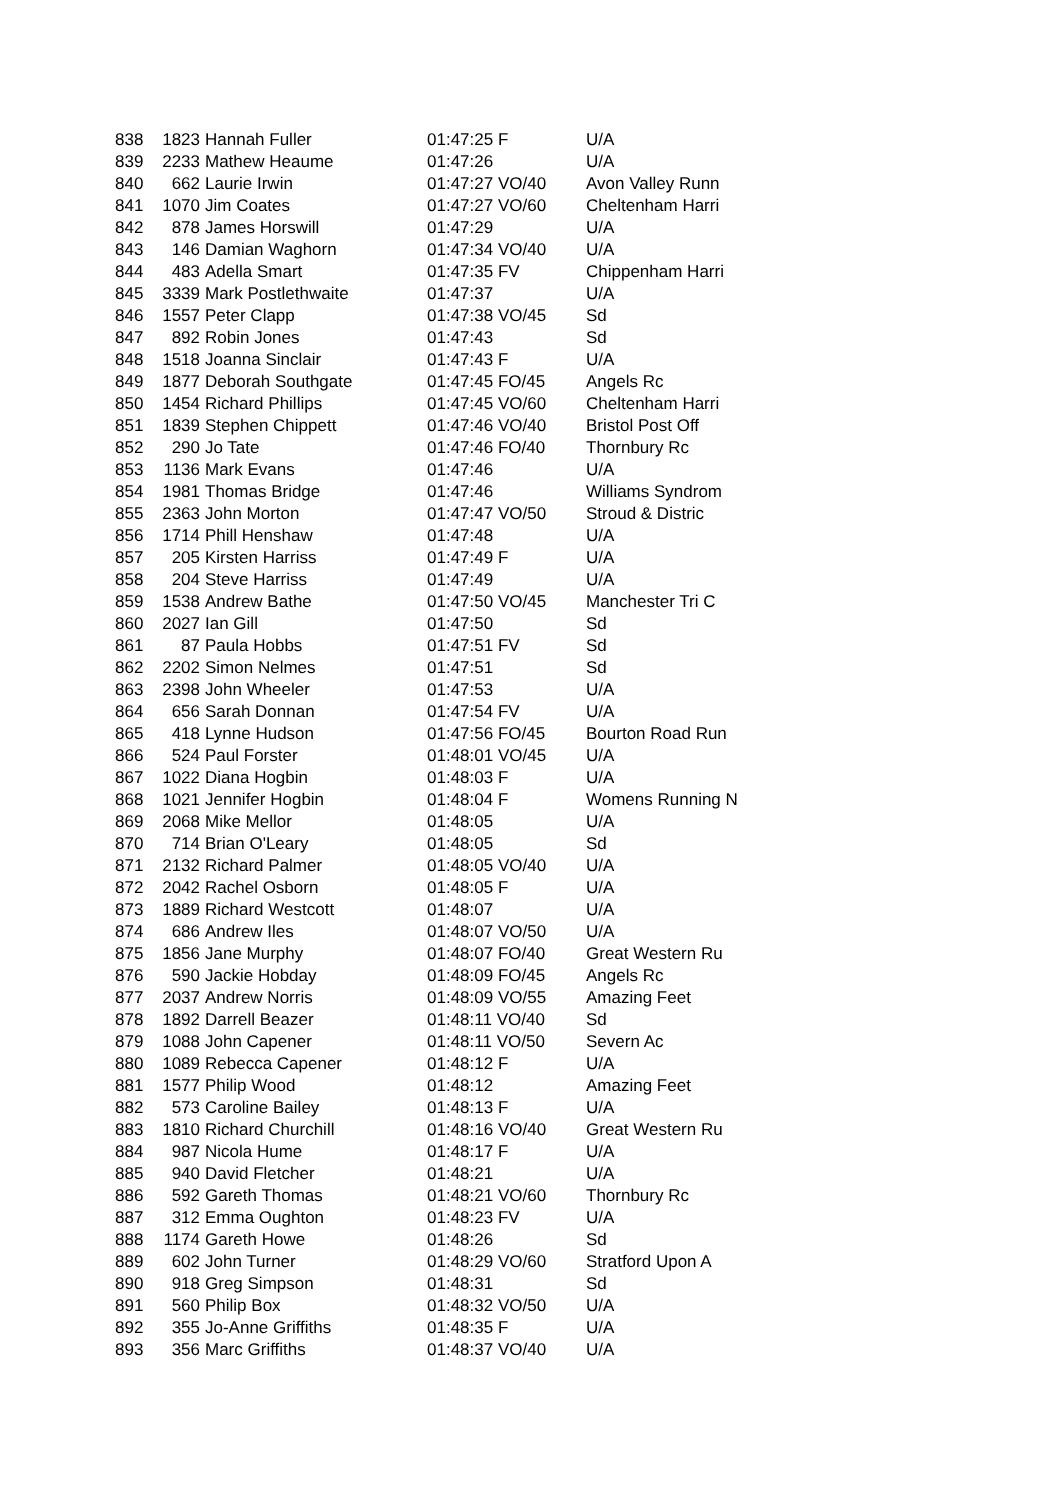| 838 | 1823 | Hannah Fuller | 01:47:25 F | U/A |
| 839 | 2233 | Mathew Heaume | 01:47:26 | U/A |
| 840 | 662 | Laurie Irwin | 01:47:27 VO/40 | Avon Valley Runn |
| 841 | 1070 | Jim Coates | 01:47:27 VO/60 | Cheltenham Harri |
| 842 | 878 | James Horswill | 01:47:29 | U/A |
| 843 | 146 | Damian Waghorn | 01:47:34 VO/40 | U/A |
| 844 | 483 | Adella Smart | 01:47:35 FV | Chippenham Harri |
| 845 | 3339 | Mark Postlethwaite | 01:47:37 | U/A |
| 846 | 1557 | Peter Clapp | 01:47:38 VO/45 | Sd |
| 847 | 892 | Robin Jones | 01:47:43 | Sd |
| 848 | 1518 | Joanna Sinclair | 01:47:43 F | U/A |
| 849 | 1877 | Deborah Southgate | 01:47:45 FO/45 | Angels Rc |
| 850 | 1454 | Richard Phillips | 01:47:45 VO/60 | Cheltenham Harri |
| 851 | 1839 | Stephen Chippett | 01:47:46 VO/40 | Bristol Post Off |
| 852 | 290 | Jo Tate | 01:47:46 FO/40 | Thornbury Rc |
| 853 | 1136 | Mark Evans | 01:47:46 | U/A |
| 854 | 1981 | Thomas Bridge | 01:47:46 | Williams Syndrom |
| 855 | 2363 | John Morton | 01:47:47 VO/50 | Stroud & Distric |
| 856 | 1714 | Phill Henshaw | 01:47:48 | U/A |
| 857 | 205 | Kirsten Harriss | 01:47:49 F | U/A |
| 858 | 204 | Steve Harriss | 01:47:49 | U/A |
| 859 | 1538 | Andrew Bathe | 01:47:50 VO/45 | Manchester Tri C |
| 860 | 2027 | Ian Gill | 01:47:50 | Sd |
| 861 | 87 | Paula Hobbs | 01:47:51 FV | Sd |
| 862 | 2202 | Simon Nelmes | 01:47:51 | Sd |
| 863 | 2398 | John Wheeler | 01:47:53 | U/A |
| 864 | 656 | Sarah Donnan | 01:47:54 FV | U/A |
| 865 | 418 | Lynne Hudson | 01:47:56 FO/45 | Bourton Road Run |
| 866 | 524 | Paul Forster | 01:48:01 VO/45 | U/A |
| 867 | 1022 | Diana Hogbin | 01:48:03 F | U/A |
| 868 | 1021 | Jennifer Hogbin | 01:48:04 F | Womens Running N |
| 869 | 2068 | Mike Mellor | 01:48:05 | U/A |
| 870 | 714 | Brian O'Leary | 01:48:05 | Sd |
| 871 | 2132 | Richard Palmer | 01:48:05 VO/40 | U/A |
| 872 | 2042 | Rachel Osborn | 01:48:05 F | U/A |
| 873 | 1889 | Richard Westcott | 01:48:07 | U/A |
| 874 | 686 | Andrew Iles | 01:48:07 VO/50 | U/A |
| 875 | 1856 | Jane Murphy | 01:48:07 FO/40 | Great Western Ru |
| 876 | 590 | Jackie Hobday | 01:48:09 FO/45 | Angels Rc |
| 877 | 2037 | Andrew Norris | 01:48:09 VO/55 | Amazing Feet |
| 878 | 1892 | Darrell Beazer | 01:48:11 VO/40 | Sd |
| 879 | 1088 | John Capener | 01:48:11 VO/50 | Severn Ac |
| 880 | 1089 | Rebecca Capener | 01:48:12 F | U/A |
| 881 | 1577 | Philip Wood | 01:48:12 | Amazing Feet |
| 882 | 573 | Caroline Bailey | 01:48:13 F | U/A |
| 883 | 1810 | Richard Churchill | 01:48:16 VO/40 | Great Western Ru |
| 884 | 987 | Nicola Hume | 01:48:17 F | U/A |
| 885 | 940 | David Fletcher | 01:48:21 | U/A |
| 886 | 592 | Gareth Thomas | 01:48:21 VO/60 | Thornbury Rc |
| 887 | 312 | Emma Oughton | 01:48:23 FV | U/A |
| 888 | 1174 | Gareth Howe | 01:48:26 | Sd |
| 889 | 602 | John Turner | 01:48:29 VO/60 | Stratford Upon A |
| 890 | 918 | Greg Simpson | 01:48:31 | Sd |
| 891 | 560 | Philip Box | 01:48:32 VO/50 | U/A |
| 892 | 355 | Jo-Anne Griffiths | 01:48:35 F | U/A |
| 893 | 356 | Marc Griffiths | 01:48:37 VO/40 | U/A |